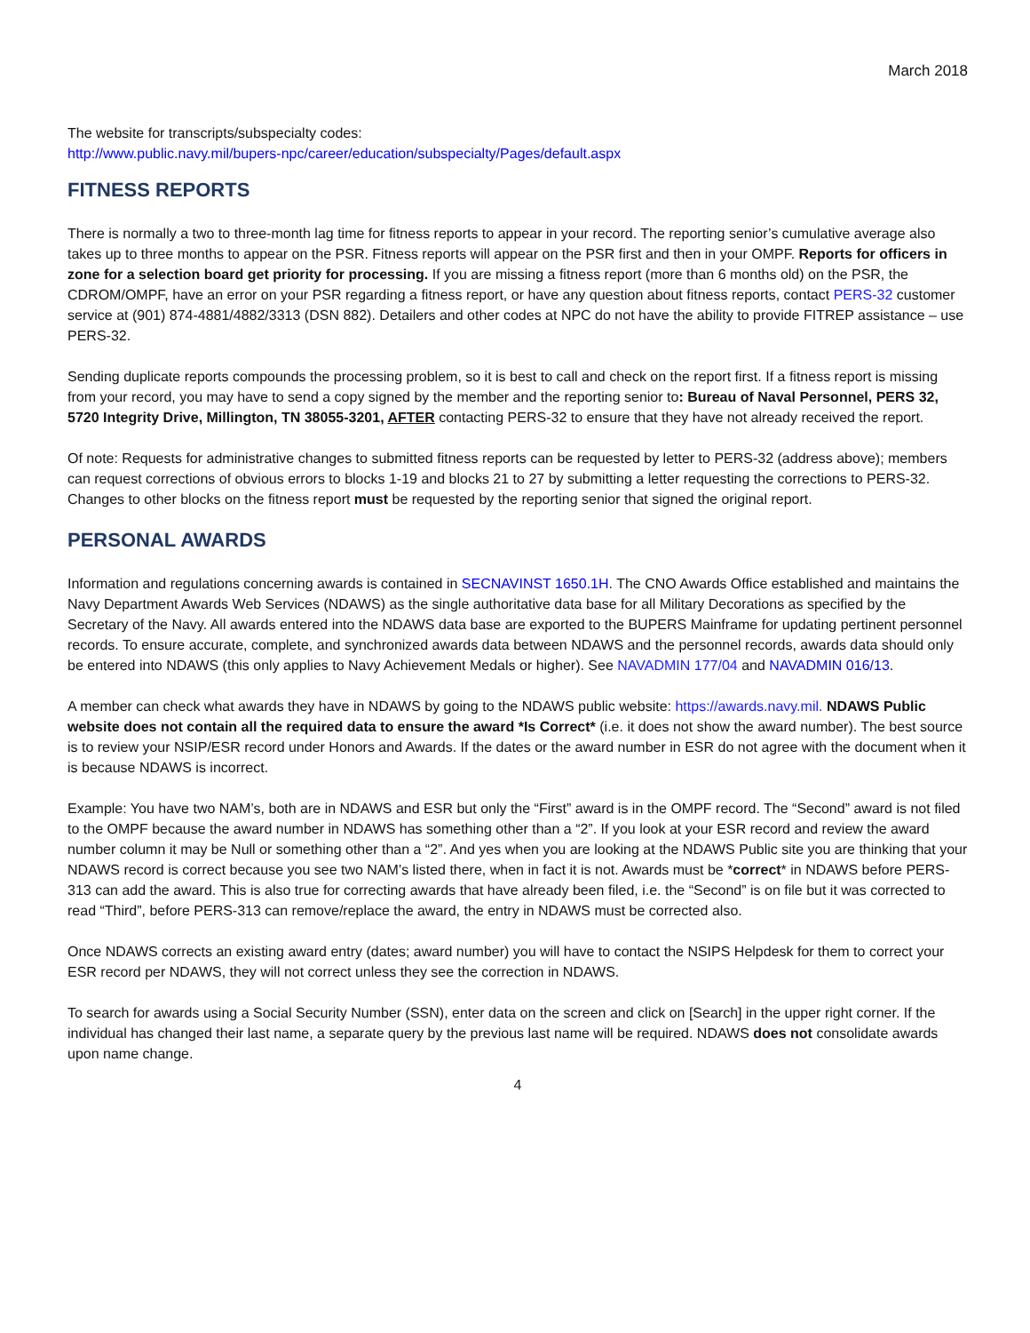March 2018
The website for transcripts/subspecialty codes:
http://www.public.navy.mil/bupers-npc/career/education/subspecialty/Pages/default.aspx
FITNESS REPORTS
There is normally a two to three-month lag time for fitness reports to appear in your record. The reporting senior’s cumulative average also takes up to three months to appear on the PSR. Fitness reports will appear on the PSR first and then in your OMPF. Reports for officers in zone for a selection board get priority for processing. If you are missing a fitness report (more than 6 months old) on the PSR, the CDROM/OMPF, have an error on your PSR regarding a fitness report, or have any question about fitness reports, contact PERS-32 customer service at (901) 874-4881/4882/3313 (DSN 882). Detailers and other codes at NPC do not have the ability to provide FITREP assistance – use PERS-32.
Sending duplicate reports compounds the processing problem, so it is best to call and check on the report first. If a fitness report is missing from your record, you may have to send a copy signed by the member and the reporting senior to: Bureau of Naval Personnel, PERS 32, 5720 Integrity Drive, Millington, TN 38055-3201, AFTER contacting PERS-32 to ensure that they have not already received the report.
Of note: Requests for administrative changes to submitted fitness reports can be requested by letter to PERS-32 (address above); members can request corrections of obvious errors to blocks 1-19 and blocks 21 to 27 by submitting a letter requesting the corrections to PERS-32. Changes to other blocks on the fitness report must be requested by the reporting senior that signed the original report.
PERSONAL AWARDS
Information and regulations concerning awards is contained in SECNAVINST 1650.1H. The CNO Awards Office established and maintains the Navy Department Awards Web Services (NDAWS) as the single authoritative data base for all Military Decorations as specified by the Secretary of the Navy. All awards entered into the NDAWS data base are exported to the BUPERS Mainframe for updating pertinent personnel records. To ensure accurate, complete, and synchronized awards data between NDAWS and the personnel records, awards data should only be entered into NDAWS (this only applies to Navy Achievement Medals or higher). See NAVADMIN 177/04 and NAVADMIN 016/13.
A member can check what awards they have in NDAWS by going to the NDAWS public website: https://awards.navy.mil. NDAWS Public website does not contain all the required data to ensure the award *Is Correct* (i.e. it does not show the award number). The best source is to review your NSIP/ESR record under Honors and Awards. If the dates or the award number in ESR do not agree with the document when it is because NDAWS is incorrect.
Example: You have two NAM’s, both are in NDAWS and ESR but only the “First” award is in the OMPF record. The “Second” award is not filed to the OMPF because the award number in NDAWS has something other than a “2”. If you look at your ESR record and review the award number column it may be Null or something other than a “2”. And yes when you are looking at the NDAWS Public site you are thinking that your NDAWS record is correct because you see two NAM’s listed there, when in fact it is not. Awards must be *correct* in NDAWS before PERS-313 can add the award. This is also true for correcting awards that have already been filed, i.e. the “Second” is on file but it was corrected to read “Third”, before PERS-313 can remove/replace the award, the entry in NDAWS must be corrected also.
Once NDAWS corrects an existing award entry (dates; award number) you will have to contact the NSIPS Helpdesk for them to correct your ESR record per NDAWS, they will not correct unless they see the correction in NDAWS.
To search for awards using a Social Security Number (SSN), enter data on the screen and click on [Search] in the upper right corner. If the individual has changed their last name, a separate query by the previous last name will be required. NDAWS does not consolidate awards upon name change.
4